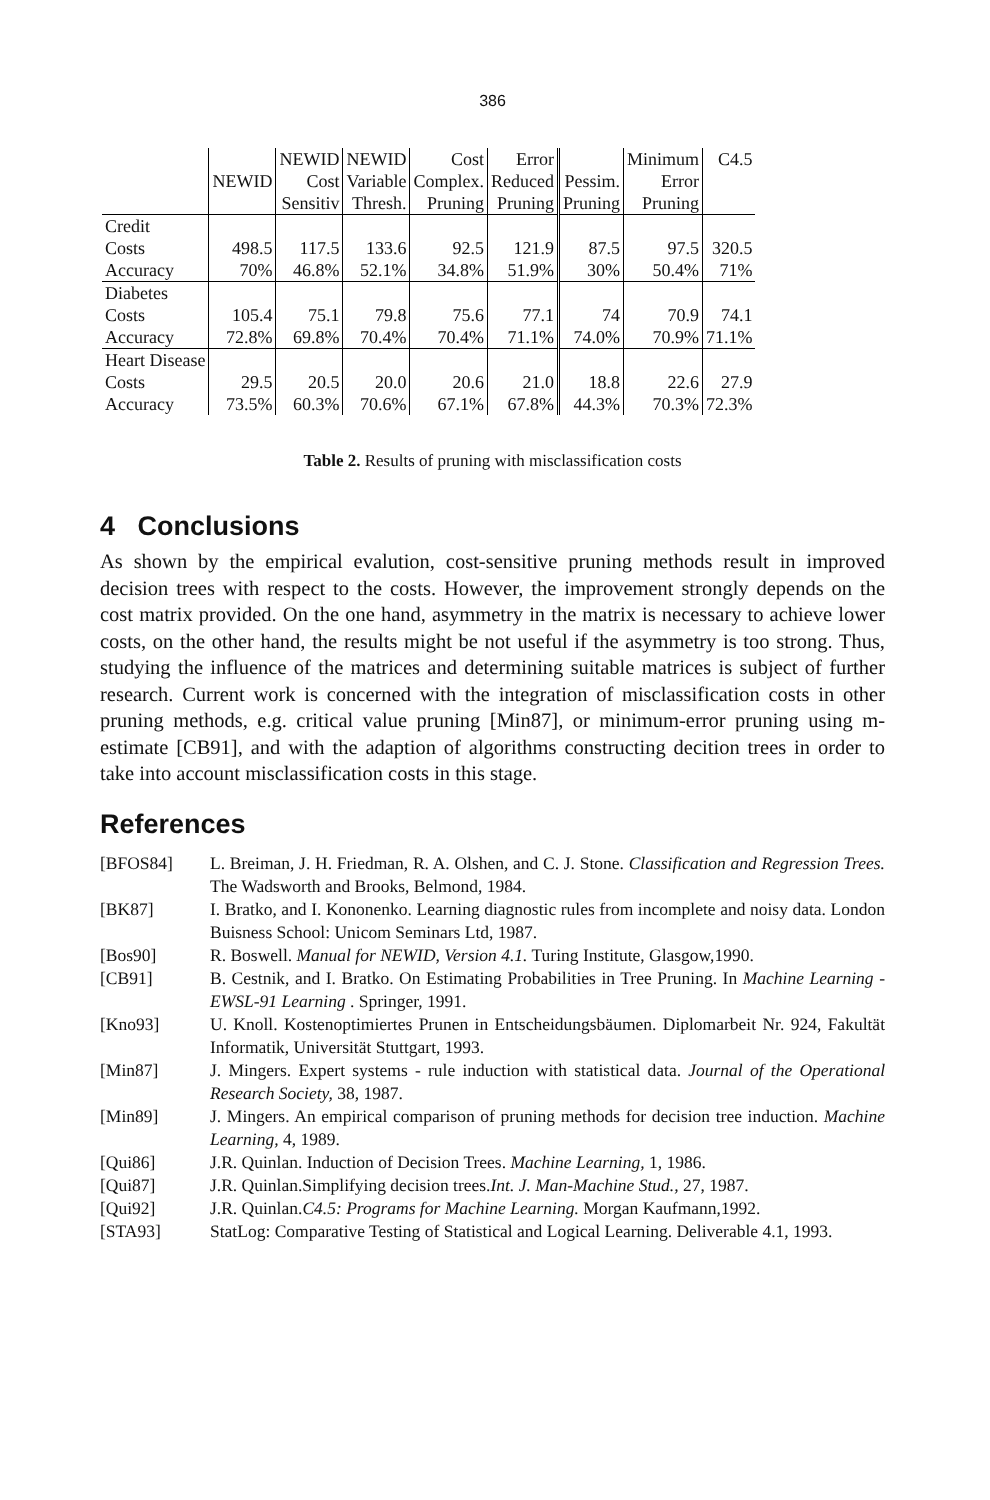386
| | NEWID | NEWID Cost Sensitiv | NEWID Variable Thresh. | Cost Complex. Pruning | Error Reduced Pruning | Pessim. Pruning | Minimum Error Pruning | C4.5 |
| --- | --- | --- | --- | --- | --- | --- | --- | --- |
| Credit | | | | | | | | |
| Costs | 498.5 | 117.5 | 133.6 | 92.5 | 121.9 | 87.5 | 97.5 | 320.5 |
| Accuracy | 70% | 46.8% | 52.1% | 34.8% | 51.9% | 30% | 50.4% | 71% |
| Diabetes | | | | | | | | |
| Costs | 105.4 | 75.1 | 79.8 | 75.6 | 77.1 | 74 | 70.9 | 74.1 |
| Accuracy | 72.8% | 69.8% | 70.4% | 70.4% | 71.1% | 74.0% | 70.9% | 71.1% |
| Heart Disease | | | | | | | | |
| Costs | 29.5 | 20.5 | 20.0 | 20.6 | 21.0 | 18.8 | 22.6 | 27.9 |
| Accuracy | 73.5% | 60.3% | 70.6% | 67.1% | 67.8% | 44.3% | 70.3% | 72.3% |
Table 2. Results of pruning with misclassification costs
4 Conclusions
As shown by the empirical evalution, cost-sensitive pruning methods result in improved decision trees with respect to the costs. However, the improvement strongly depends on the cost matrix provided. On the one hand, asymmetry in the matrix is necessary to achieve lower costs, on the other hand, the results might be not useful if the asymmetry is too strong. Thus, studying the influence of the matrices and determining suitable matrices is subject of further research. Current work is concerned with the integration of misclassification costs in other pruning methods, e.g. critical value pruning [Min87], or minimum-error pruning using m-estimate [CB91], and with the adaption of algorithms constructing decition trees in order to take into account misclassification costs in this stage.
References
[BFOS84] L. Breiman, J. H. Friedman, R. A. Olshen, and C. J. Stone. Classification and Regression Trees. The Wadsworth and Brooks, Belmond, 1984.
[BK87] I. Bratko, and I. Kononenko. Learning diagnostic rules from incomplete and noisy data. London Buisness School: Unicom Seminars Ltd, 1987.
[Bos90] R. Boswell. Manual for NEWID, Version 4.1. Turing Institute, Glasgow,1990.
[CB91] B. Cestnik, and I. Bratko. On Estimating Probabilities in Tree Pruning. In Machine Learning - EWSL-91 Learning . Springer, 1991.
[Kno93] U. Knoll. Kostenoptimiertes Prunen in Entscheidungsbäumen. Diplomarbeit Nr. 924, Fakultät Informatik, Universität Stuttgart, 1993.
[Min87] J. Mingers. Expert systems - rule induction with statistical data. Journal of the Operational Research Society, 38, 1987.
[Min89] J. Mingers. An empirical comparison of pruning methods for decision tree induction. Machine Learning, 4, 1989.
[Qui86] J.R. Quinlan. Induction of Decision Trees. Machine Learning, 1, 1986.
[Qui87] J.R. Quinlan.Simplifying decision trees.Int. J. Man-Machine Stud., 27, 1987.
[Qui92] J.R. Quinlan.C4.5: Programs for Machine Learning. Morgan Kaufmann,1992.
[STA93] StatLog: Comparative Testing of Statistical and Logical Learning. Deliverable 4.1, 1993.